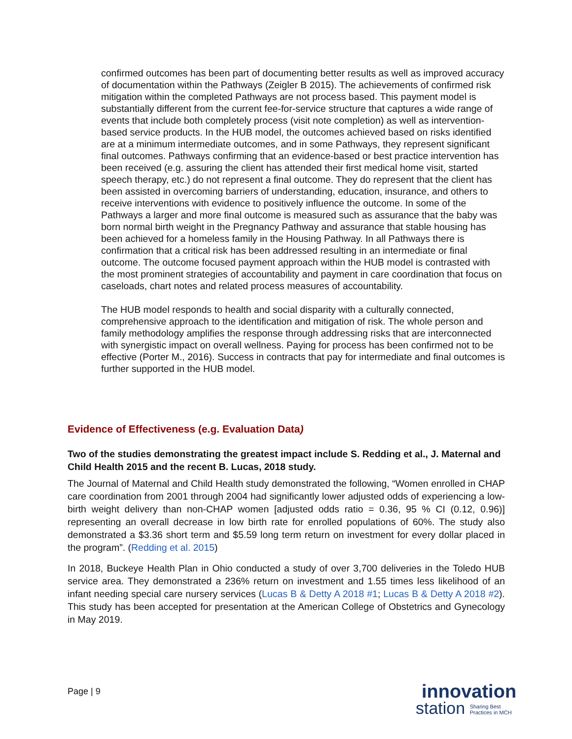confirmed outcomes has been part of documenting better results as well as improved accuracy of documentation within the Pathways (Zeigler B 2015). The achievements of confirmed risk mitigation within the completed Pathways are not process based. This payment model is substantially different from the current fee-for-service structure that captures a wide range of events that include both completely process (visit note completion) as well as intervention-based service products. In the HUB model, the outcomes achieved based on risks identified are at a minimum intermediate outcomes, and in some Pathways, they represent significant final outcomes. Pathways confirming that an evidence-based or best practice intervention has been received (e.g. assuring the client has attended their first medical home visit, started speech therapy, etc.) do not represent a final outcome. They do represent that the client has been assisted in overcoming barriers of understanding, education, insurance, and others to receive interventions with evidence to positively influence the outcome. In some of the Pathways a larger and more final outcome is measured such as assurance that the baby was born normal birth weight in the Pregnancy Pathway and assurance that stable housing has been achieved for a homeless family in the Housing Pathway. In all Pathways there is confirmation that a critical risk has been addressed resulting in an intermediate or final outcome. The outcome focused payment approach within the HUB model is contrasted with the most prominent strategies of accountability and payment in care coordination that focus on caseloads, chart notes and related process measures of accountability.
The HUB model responds to health and social disparity with a culturally connected, comprehensive approach to the identification and mitigation of risk. The whole person and family methodology amplifies the response through addressing risks that are interconnected with synergistic impact on overall wellness. Paying for process has been confirmed not to be effective (Porter M., 2016). Success in contracts that pay for intermediate and final outcomes is further supported in the HUB model.
Evidence of Effectiveness (e.g. Evaluation Data)
Two of the studies demonstrating the greatest impact include S. Redding et al., J. Maternal and Child Health 2015 and the recent B. Lucas, 2018 study.
The Journal of Maternal and Child Health study demonstrated the following, “Women enrolled in CHAP care coordination from 2001 through 2004 had significantly lower adjusted odds of experiencing a low-birth weight delivery than non-CHAP women [adjusted odds ratio = 0.36, 95 % CI (0.12, 0.96)] representing an overall decrease in low birth rate for enrolled populations of 60%. The study also demonstrated a $3.36 short term and $5.59 long term return on investment for every dollar placed in the program”. (Redding et al. 2015)
In 2018, Buckeye Health Plan in Ohio conducted a study of over 3,700 deliveries in the Toledo HUB service area. They demonstrated a 236% return on investment and 1.55 times less likelihood of an infant needing special care nursery services (Lucas B & Detty A 2018 #1; Lucas B & Detty A 2018 #2). This study has been accepted for presentation at the American College of Obstetrics and Gynecology in May 2019.
Page | 9
innovation
station Sharing Best
Practices in MCH